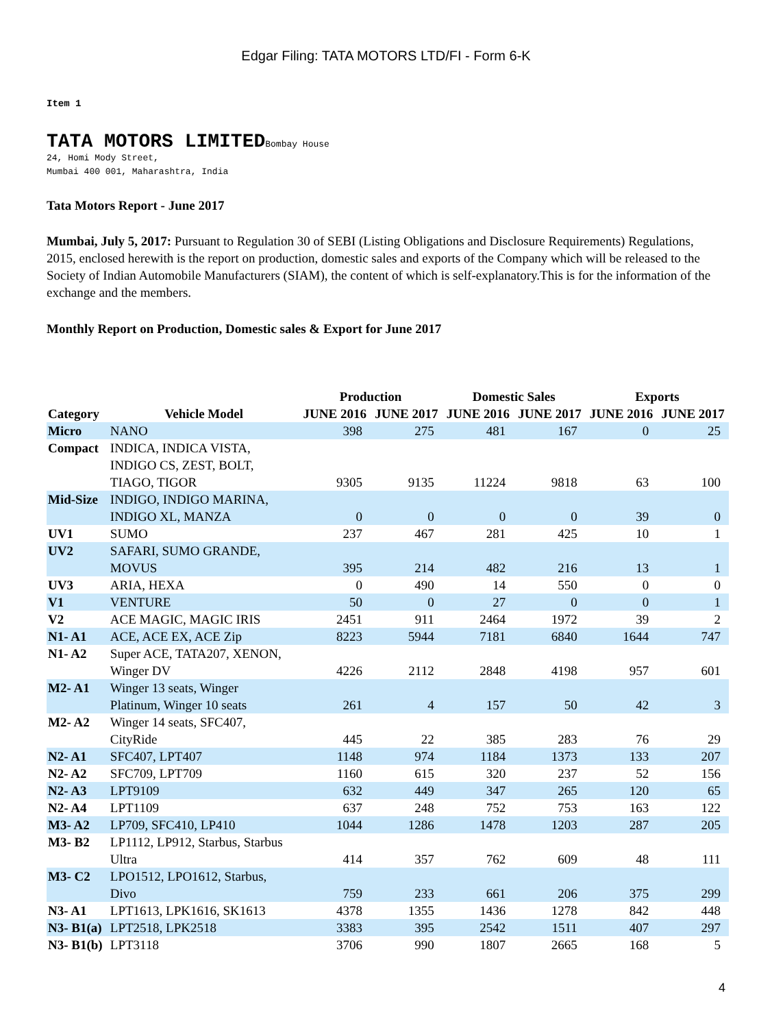Edgar Filing: TATA MOTORS LTD/FI - Form 6-K
Item 1
TATA MOTORS LIMITEDBombay House
24, Homi Mody Street,
Mumbai 400 001, Maharashtra, India
Tata Motors Report - June 2017
Mumbai, July 5, 2017: Pursuant to Regulation 30 of SEBI (Listing Obligations and Disclosure Requirements) Regulations, 2015, enclosed herewith is the report on production, domestic sales and exports of the Company which will be released to the Society of Indian Automobile Manufacturers (SIAM), the content of which is self-explanatory.This is for the information of the exchange and the members.
Monthly Report on Production, Domestic sales & Export for June 2017
| | | Production | | Domestic Sales | | Exports | |
| --- | --- | --- | --- | --- | --- | --- | --- |
| Category | Vehicle Model | JUNE 2016 | JUNE 2017 | JUNE 2016 | JUNE 2017 | JUNE 2016 | JUNE 2017 |
| Micro | NANO | 398 | 275 | 481 | 167 | 0 | 25 |
| Compact | INDICA, INDICA VISTA, INDIGO CS, ZEST, BOLT, TIAGO, TIGOR | 9305 | 9135 | 11224 | 9818 | 63 | 100 |
| Mid-Size | INDIGO, INDIGO MARINA, INDIGO XL, MANZA | 0 | 0 | 0 | 0 | 39 | 0 |
| UV1 | SUMO | 237 | 467 | 281 | 425 | 10 | 1 |
| UV2 | SAFARI, SUMO GRANDE, MOVUS | 395 | 214 | 482 | 216 | 13 | 1 |
| UV3 | ARIA, HEXA | 0 | 490 | 14 | 550 | 0 | 0 |
| V1 | VENTURE | 50 | 0 | 27 | 0 | 0 | 1 |
| V2 | ACE MAGIC, MAGIC IRIS | 2451 | 911 | 2464 | 1972 | 39 | 2 |
| N1- A1 | ACE, ACE EX, ACE Zip | 8223 | 5944 | 7181 | 6840 | 1644 | 747 |
| N1- A2 | Super ACE, TATA207, XENON, Winger DV | 4226 | 2112 | 2848 | 4198 | 957 | 601 |
| M2- A1 | Winger 13 seats, Winger Platinum, Winger 10 seats | 261 | 4 | 157 | 50 | 42 | 3 |
| M2- A2 | Winger 14 seats, SFC407, CityRide | 445 | 22 | 385 | 283 | 76 | 29 |
| N2- A1 | SFC407, LPT407 | 1148 | 974 | 1184 | 1373 | 133 | 207 |
| N2- A2 | SFC709, LPT709 | 1160 | 615 | 320 | 237 | 52 | 156 |
| N2- A3 | LPT9109 | 632 | 449 | 347 | 265 | 120 | 65 |
| N2- A4 | LPT1109 | 637 | 248 | 752 | 753 | 163 | 122 |
| M3- A2 | LP709, SFC410, LP410 | 1044 | 1286 | 1478 | 1203 | 287 | 205 |
| M3- B2 | LP1112, LP912, Starbus, Starbus Ultra | 414 | 357 | 762 | 609 | 48 | 111 |
| M3- C2 | LPO1512, LPO1612, Starbus, Divo | 759 | 233 | 661 | 206 | 375 | 299 |
| N3- A1 | LPT1613, LPK1616, SK1613 | 4378 | 1355 | 1436 | 1278 | 842 | 448 |
| N3- B1(a) | LPT2518, LPK2518 | 3383 | 395 | 2542 | 1511 | 407 | 297 |
| N3- B1(b) | LPT3118 | 3706 | 990 | 1807 | 2665 | 168 | 5 |
4